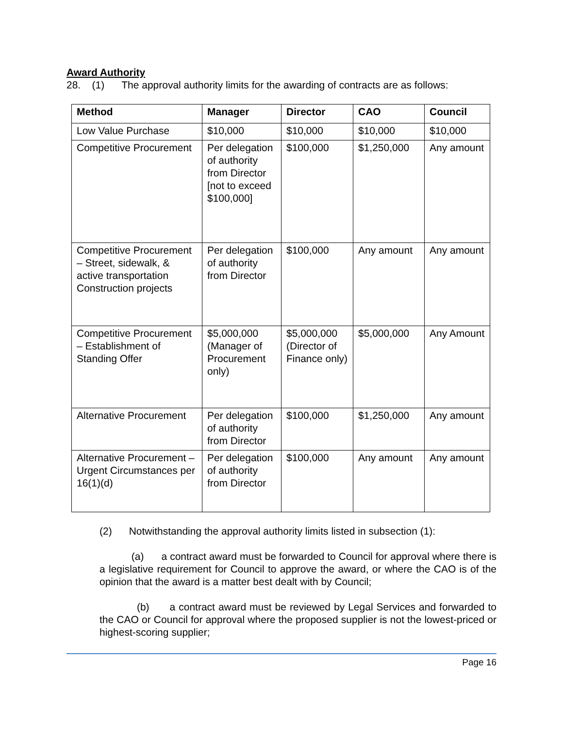Award Authority
28. (1) The approval authority limits for the awarding of contracts are as follows:
| Method | Manager | Director | CAO | Council |
| --- | --- | --- | --- | --- |
| Low Value Purchase | $10,000 | $10,000 | $10,000 | $10,000 |
| Competitive Procurement | Per delegation of authority from Director [not to exceed $100,000] | $100,000 | $1,250,000 | Any amount |
| Competitive Procurement – Street, sidewalk, & active transportation Construction projects | Per delegation of authority from Director | $100,000 | Any amount | Any amount |
| Competitive Procurement – Establishment of Standing Offer | $5,000,000 (Manager of Procurement only) | $5,000,000 (Director of Finance only) | $5,000,000 | Any Amount |
| Alternative Procurement | Per delegation of authority from Director | $100,000 | $1,250,000 | Any amount |
| Alternative Procurement – Urgent Circumstances per 16(1)(d) | Per delegation of authority from Director | $100,000 | Any amount | Any amount |
(2) Notwithstanding the approval authority limits listed in subsection (1):
(a) a contract award must be forwarded to Council for approval where there is a legislative requirement for Council to approve the award, or where the CAO is of the opinion that the award is a matter best dealt with by Council;
(b) a contract award must be reviewed by Legal Services and forwarded to the CAO or Council for approval where the proposed supplier is not the lowest-priced or highest-scoring supplier;
Page 16